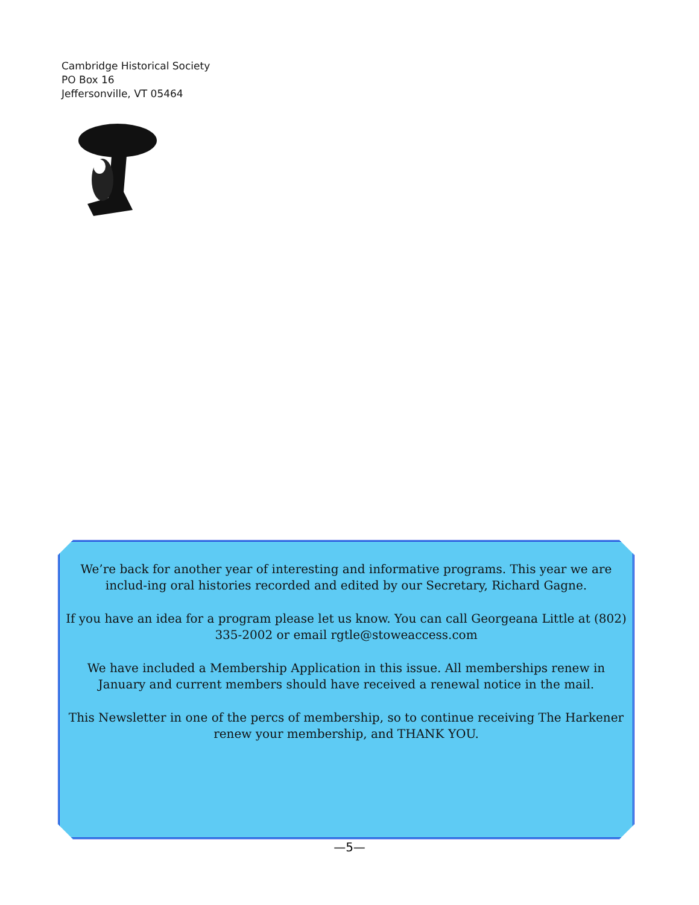Cambridge Historical Society
PO Box 16
Jeffersonville, VT 05464
We’re back for another year of interesting and informative programs. This year we are includ-ing oral histories recorded and edited by our Secretary, Richard Gagne.
If you have an idea for a program please let us know. You can call Georgeana Little at (802) 335-2002 or email rgtle@stoweaccess.com
We have included a Membership Application in this issue. All memberships renew in January and current members should have received a renewal notice in the mail.
This Newsletter in one of the percs of membership, so to continue receiving The Harkener renew your membership, and THANK YOU.
—5—